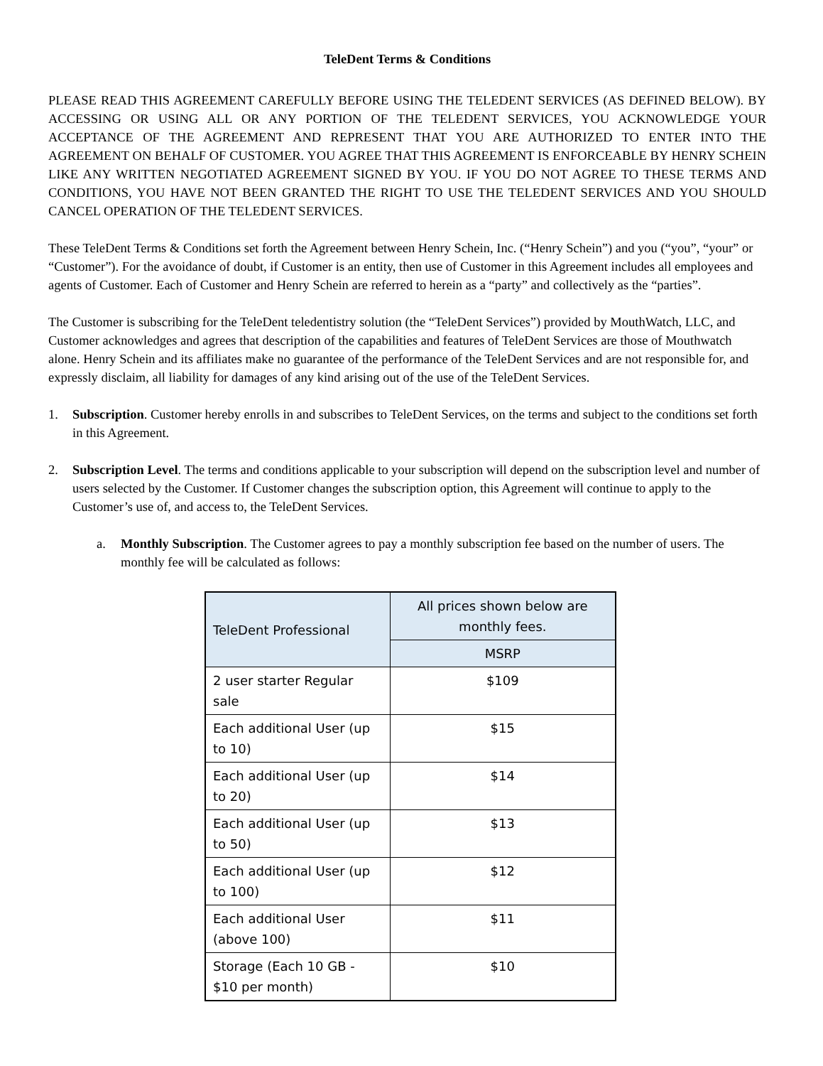TeleDent Terms & Conditions
PLEASE READ THIS AGREEMENT CAREFULLY BEFORE USING THE TELEDENT SERVICES (AS DEFINED BELOW). BY ACCESSING OR USING ALL OR ANY PORTION OF THE TELEDENT SERVICES, YOU ACKNOWLEDGE YOUR ACCEPTANCE OF THE AGREEMENT AND REPRESENT THAT YOU ARE AUTHORIZED TO ENTER INTO THE AGREEMENT ON BEHALF OF CUSTOMER. YOU AGREE THAT THIS AGREEMENT IS ENFORCEABLE BY HENRY SCHEIN LIKE ANY WRITTEN NEGOTIATED AGREEMENT SIGNED BY YOU. IF YOU DO NOT AGREE TO THESE TERMS AND CONDITIONS, YOU HAVE NOT BEEN GRANTED THE RIGHT TO USE THE TELEDENT SERVICES AND YOU SHOULD CANCEL OPERATION OF THE TELEDENT SERVICES.
These TeleDent Terms & Conditions set forth the Agreement between Henry Schein, Inc. (“Henry Schein”) and you (“you”, “your” or “Customer”). For the avoidance of doubt, if Customer is an entity, then use of Customer in this Agreement includes all employees and agents of Customer. Each of Customer and Henry Schein are referred to herein as a “party” and collectively as the “parties”.
The Customer is subscribing for the TeleDent teledentistry solution (the “TeleDent Services”) provided by MouthWatch, LLC, and Customer acknowledges and agrees that description of the capabilities and features of TeleDent Services are those of Mouthwatch alone. Henry Schein and its affiliates make no guarantee of the performance of the TeleDent Services and are not responsible for, and expressly disclaim, all liability for damages of any kind arising out of the use of the TeleDent Services.
1. Subscription. Customer hereby enrolls in and subscribes to TeleDent Services, on the terms and subject to the conditions set forth in this Agreement.
2. Subscription Level. The terms and conditions applicable to your subscription will depend on the subscription level and number of users selected by the Customer. If Customer changes the subscription option, this Agreement will continue to apply to the Customer’s use of, and access to, the TeleDent Services.
a. Monthly Subscription. The Customer agrees to pay a monthly subscription fee based on the number of users. The monthly fee will be calculated as follows:
| TeleDent Professional | All prices shown below are monthly fees. |
| --- | --- |
| | MSRP |
| 2 user starter Regular sale | $109 |
| Each additional User (up to 10) | $15 |
| Each additional User (up to 20) | $14 |
| Each additional User (up to 50) | $13 |
| Each additional User (up to 100) | $12 |
| Each additional User (above 100) | $11 |
| Storage (Each 10 GB - $10 per month) | $10 |